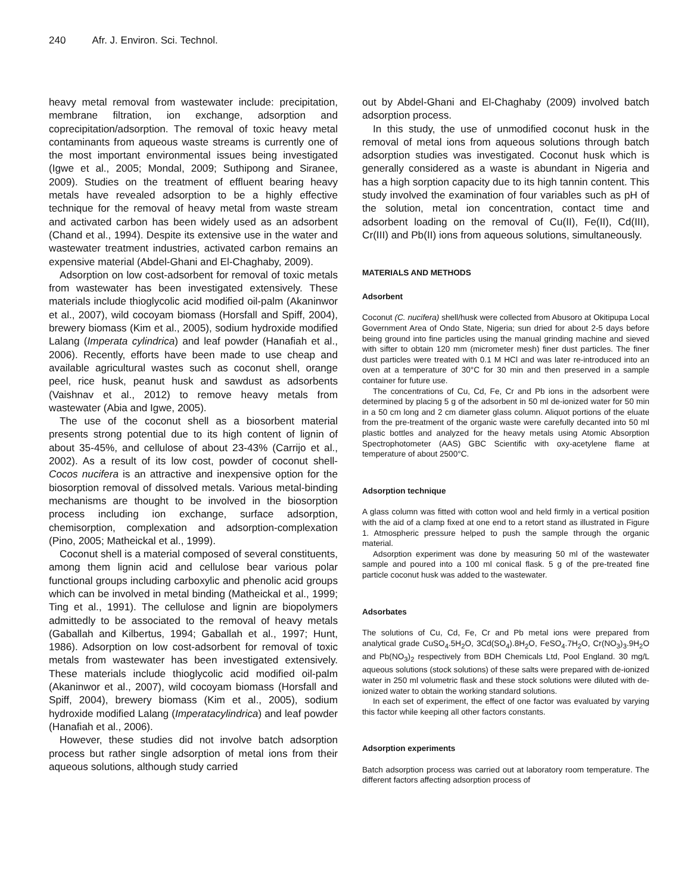240 Afr. J. Environ. Sci. Technol.
heavy metal removal from wastewater include: precipitation, membrane filtration, ion exchange, adsorption and coprecipitation/adsorption. The removal of toxic heavy metal contaminants from aqueous waste streams is currently one of the most important environmental issues being investigated (Igwe et al., 2005; Mondal, 2009; Suthipong and Siranee, 2009). Studies on the treatment of effluent bearing heavy metals have revealed adsorption to be a highly effective technique for the removal of heavy metal from waste stream and activated carbon has been widely used as an adsorbent (Chand et al., 1994). Despite its extensive use in the water and wastewater treatment industries, activated carbon remains an expensive material (Abdel-Ghani and El-Chaghaby, 2009).
Adsorption on low cost-adsorbent for removal of toxic metals from wastewater has been investigated extensively. These materials include thioglycolic acid modified oil-palm (Akaninwor et al., 2007), wild cocoyam biomass (Horsfall and Spiff, 2004), brewery biomass (Kim et al., 2005), sodium hydroxide modified Lalang (Imperata cylindrica) and leaf powder (Hanafiah et al., 2006). Recently, efforts have been made to use cheap and available agricultural wastes such as coconut shell, orange peel, rice husk, peanut husk and sawdust as adsorbents (Vaishnav et al., 2012) to remove heavy metals from wastewater (Abia and Igwe, 2005).
The use of the coconut shell as a biosorbent material presents strong potential due to its high content of lignin of about 35-45%, and cellulose of about 23-43% (Carrijo et al., 2002). As a result of its low cost, powder of coconut shell- Cocos nucifera is an attractive and inexpensive option for the biosorption removal of dissolved metals. Various metal-binding mechanisms are thought to be involved in the biosorption process including ion exchange, surface adsorption, chemisorption, complexation and adsorption-complexation (Pino, 2005; Matheickal et al., 1999).
Coconut shell is a material composed of several constituents, among them lignin acid and cellulose bear various polar functional groups including carboxylic and phenolic acid groups which can be involved in metal binding (Matheickal et al., 1999; Ting et al., 1991). The cellulose and lignin are biopolymers admittedly to be associated to the removal of heavy metals (Gaballah and Kilbertus, 1994; Gaballah et al., 1997; Hunt, 1986). Adsorption on low cost-adsorbent for removal of toxic metals from wastewater has been investigated extensively. These materials include thioglycolic acid modified oil-palm (Akaninwor et al., 2007), wild cocoyam biomass (Horsfall and Spiff, 2004), brewery biomass (Kim et al., 2005), sodium hydroxide modified Lalang (Imperatacylindrica) and leaf powder (Hanafiah et al., 2006).
However, these studies did not involve batch adsorption process but rather single adsorption of metal ions from their aqueous solutions, although study carried
out by Abdel-Ghani and El-Chaghaby (2009) involved batch adsorption process.
In this study, the use of unmodified coconut husk in the removal of metal ions from aqueous solutions through batch adsorption studies was investigated. Coconut husk which is generally considered as a waste is abundant in Nigeria and has a high sorption capacity due to its high tannin content. This study involved the examination of four variables such as pH of the solution, metal ion concentration, contact time and adsorbent loading on the removal of Cu(II), Fe(II), Cd(III), Cr(III) and Pb(II) ions from aqueous solutions, simultaneously.
MATERIALS AND METHODS
Adsorbent
Coconut (C. nucifera) shell/husk were collected from Abusoro at Okitipupa Local Government Area of Ondo State, Nigeria; sun dried for about 2-5 days before being ground into fine particles using the manual grinding machine and sieved with sifter to obtain 120 mm (micrometer mesh) finer dust particles. The finer dust particles were treated with 0.1 M HCl and was later re-introduced into an oven at a temperature of 30°C for 30 min and then preserved in a sample container for future use.
The concentrations of Cu, Cd, Fe, Cr and Pb ions in the adsorbent were determined by placing 5 g of the adsorbent in 50 ml de-ionized water for 50 min in a 50 cm long and 2 cm diameter glass column. Aliquot portions of the eluate from the pre-treatment of the organic waste were carefully decanted into 50 ml plastic bottles and analyzed for the heavy metals using Atomic Absorption Spectrophotometer (AAS) GBC Scientific with oxy-acetylene flame at temperature of about 2500°C.
Adsorption technique
A glass column was fitted with cotton wool and held firmly in a vertical position with the aid of a clamp fixed at one end to a retort stand as illustrated in Figure 1. Atmospheric pressure helped to push the sample through the organic material.
Adsorption experiment was done by measuring 50 ml of the wastewater sample and poured into a 100 ml conical flask. 5 g of the pre-treated fine particle coconut husk was added to the wastewater.
Adsorbates
The solutions of Cu, Cd, Fe, Cr and Pb metal ions were prepared from analytical grade CuSO<sub>4</sub>.5H<sub>2</sub>O, 3Cd(SO<sub>4</sub>).8H<sub>2</sub>O, FeSO<sub>4</sub>.7H<sub>2</sub>O, Cr(NO<sub>3</sub>)<sub>3</sub>.9H<sub>2</sub>O and Pb(NO<sub>3</sub>)<sub>2</sub> respectively from BDH Chemicals Ltd, Pool England. 30 mg/L aqueous solutions (stock solutions) of these salts were prepared with de-ionized water in 250 ml volumetric flask and these stock solutions were diluted with de-ionized water to obtain the working standard solutions.
In each set of experiment, the effect of one factor was evaluated by varying this factor while keeping all other factors constants.
Adsorption experiments
Batch adsorption process was carried out at laboratory room temperature. The different factors affecting adsorption process of